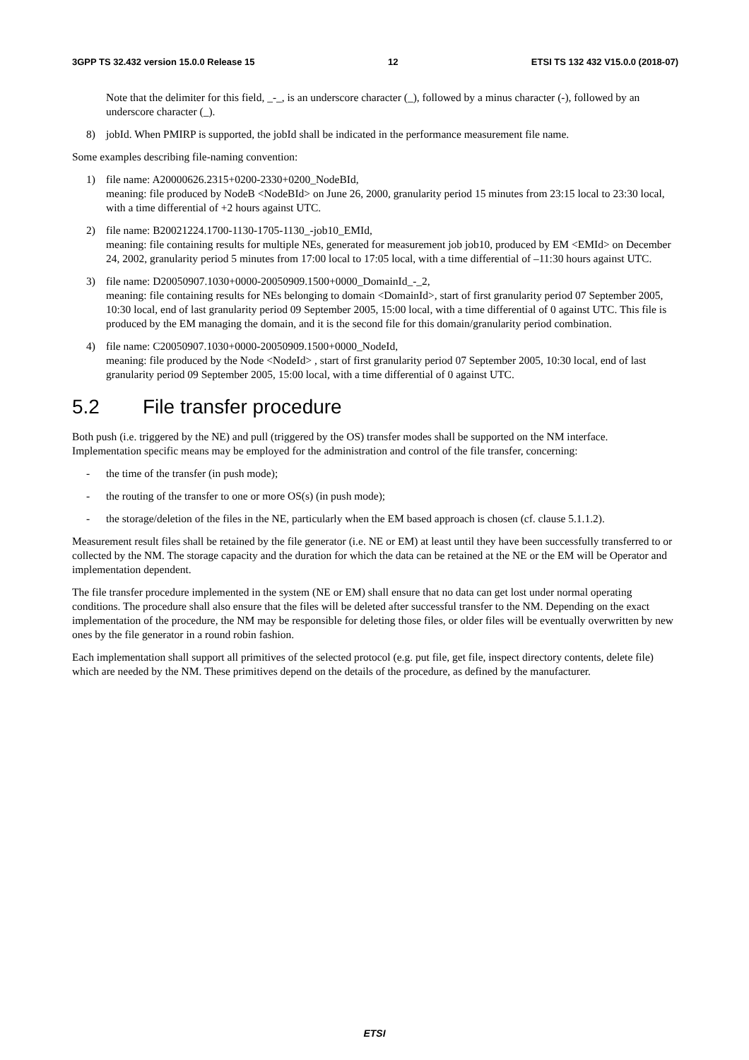3GPP TS 32.432 version 15.0.0 Release 15 12 ETSI TS 132 432 V15.0.0 (2018-07)
Note that the delimiter for this field, _-_, is an underscore character (_), followed by a minus character (-), followed by an underscore character (_).
8) jobId. When PMIRP is supported, the jobId shall be indicated in the performance measurement file name.
Some examples describing file-naming convention:
1) file name: A20000626.2315+0200-2330+0200_NodeBId,
meaning: file produced by NodeB <NodeBId> on June 26, 2000, granularity period 15 minutes from 23:15 local to 23:30 local, with a time differential of +2 hours against UTC.
2) file name: B20021224.1700-1130-1705-1130_-job10_EMId,
meaning: file containing results for multiple NEs, generated for measurement job job10, produced by EM <EMId> on December 24, 2002, granularity period 5 minutes from 17:00 local to 17:05 local, with a time differential of –11:30 hours against UTC.
3) file name: D20050907.1030+0000-20050909.1500+0000_DomainId_-_2,
meaning: file containing results for NEs belonging to domain <DomainId>, start of first granularity period 07 September 2005, 10:30 local, end of last granularity period 09 September 2005, 15:00 local, with a time differential of 0 against UTC. This file is produced by the EM managing the domain, and it is the second file for this domain/granularity period combination.
4) file name: C20050907.1030+0000-20050909.1500+0000_NodeId,
meaning: file produced by the Node <NodeId> , start of first granularity period 07 September 2005, 10:30 local, end of last granularity period 09 September 2005, 15:00 local, with a time differential of 0 against UTC.
5.2 File transfer procedure
Both push (i.e. triggered by the NE) and pull (triggered by the OS) transfer modes shall be supported on the NM interface. Implementation specific means may be employed for the administration and control of the file transfer, concerning:
- the time of the transfer (in push mode);
- the routing of the transfer to one or more OS(s) (in push mode);
- the storage/deletion of the files in the NE, particularly when the EM based approach is chosen (cf. clause 5.1.1.2).
Measurement result files shall be retained by the file generator (i.e. NE or EM) at least until they have been successfully transferred to or collected by the NM. The storage capacity and the duration for which the data can be retained at the NE or the EM will be Operator and implementation dependent.
The file transfer procedure implemented in the system (NE or EM) shall ensure that no data can get lost under normal operating conditions. The procedure shall also ensure that the files will be deleted after successful transfer to the NM. Depending on the exact implementation of the procedure, the NM may be responsible for deleting those files, or older files will be eventually overwritten by new ones by the file generator in a round robin fashion.
Each implementation shall support all primitives of the selected protocol (e.g. put file, get file, inspect directory contents, delete file) which are needed by the NM. These primitives depend on the details of the procedure, as defined by the manufacturer.
ETSI